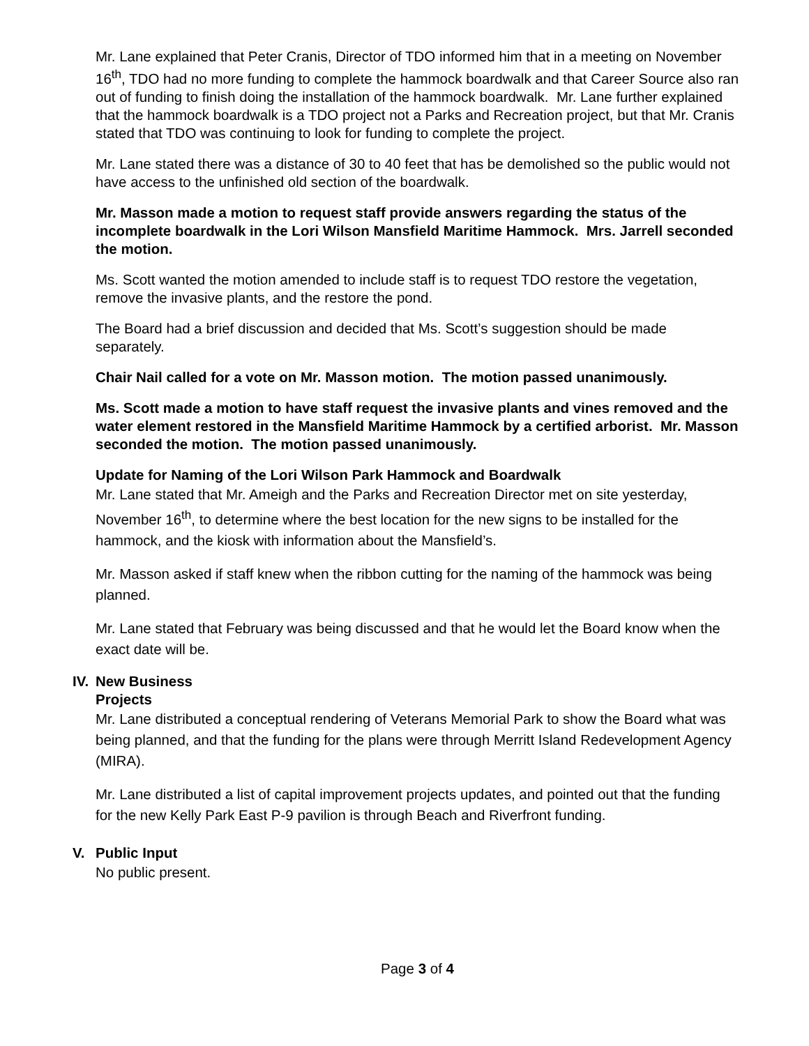Mr. Lane explained that Peter Cranis, Director of TDO informed him that in a meeting on November 16<sup>th</sup>, TDO had no more funding to complete the hammock boardwalk and that Career Source also ran out of funding to finish doing the installation of the hammock boardwalk. Mr. Lane further explained that the hammock boardwalk is a TDO project not a Parks and Recreation project, but that Mr. Cranis stated that TDO was continuing to look for funding to complete the project.
Mr. Lane stated there was a distance of 30 to 40 feet that has be demolished so the public would not have access to the unfinished old section of the boardwalk.
Mr. Masson made a motion to request staff provide answers regarding the status of the incomplete boardwalk in the Lori Wilson Mansfield Maritime Hammock. Mrs. Jarrell seconded the motion.
Ms. Scott wanted the motion amended to include staff is to request TDO restore the vegetation, remove the invasive plants, and the restore the pond.
The Board had a brief discussion and decided that Ms. Scott’s suggestion should be made separately.
Chair Nail called for a vote on Mr. Masson motion. The motion passed unanimously.
Ms. Scott made a motion to have staff request the invasive plants and vines removed and the water element restored in the Mansfield Maritime Hammock by a certified arborist. Mr. Masson seconded the motion. The motion passed unanimously.
Update for Naming of the Lori Wilson Park Hammock and Boardwalk
Mr. Lane stated that Mr. Ameigh and the Parks and Recreation Director met on site yesterday, November 16<sup>th</sup>, to determine where the best location for the new signs to be installed for the hammock, and the kiosk with information about the Mansfield’s.
Mr. Masson asked if staff knew when the ribbon cutting for the naming of the hammock was being planned.
Mr. Lane stated that February was being discussed and that he would let the Board know when the exact date will be.
IV. New Business
Projects
Mr. Lane distributed a conceptual rendering of Veterans Memorial Park to show the Board what was being planned, and that the funding for the plans were through Merritt Island Redevelopment Agency (MIRA).
Mr. Lane distributed a list of capital improvement projects updates, and pointed out that the funding for the new Kelly Park East P-9 pavilion is through Beach and Riverfront funding.
V. Public Input
No public present.
Page 3 of 4